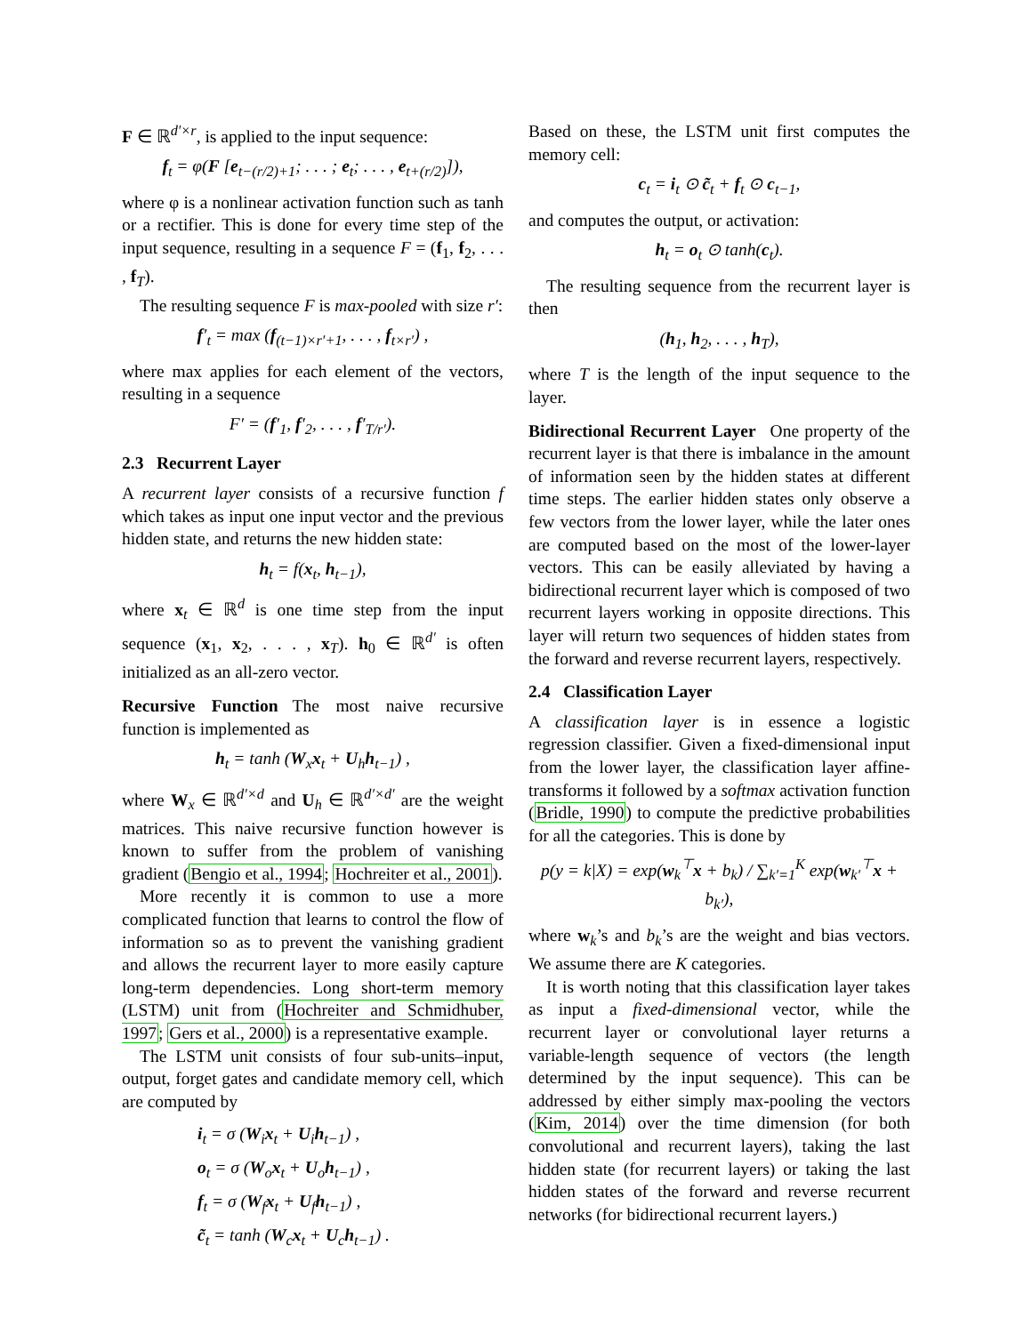F ∈ ℝ<sup>d′×r</sup>, is applied to the input sequence:
f<sub>t</sub> = φ(F [e<sub>t−(r/2)+1</sub>; . . . ; e<sub>t</sub>; . . . , e<sub>t+(r/2)</sub>]),
where φ is a nonlinear activation function such as tanh or a rectifier. This is done for every time step of the input sequence, resulting in a sequence F = (f<sub>1</sub>, f<sub>2</sub>, . . . , f<sub>T</sub>).
The resulting sequence F is max-pooled with size r′:
f′<sub>t</sub> = max (f<sub>(t−1)×r′+1</sub>, . . . , f<sub>t×r′</sub>) ,
where max applies for each element of the vectors, resulting in a sequence
F′ = (f′<sub>1</sub>, f′<sub>2</sub>, . . . , f′<sub>T/r′</sub>).
2.3 Recurrent Layer
A recurrent layer consists of a recursive function f which takes as input one input vector and the previous hidden state, and returns the new hidden state:
h<sub>t</sub> = f(x<sub>t</sub>, h<sub>t−1</sub>),
where x<sub>t</sub> ∈ ℝ<sup>d</sup> is one time step from the input sequence (x<sub>1</sub>, x<sub>2</sub>, . . . , x<sub>T</sub>). h<sub>0</sub> ∈ ℝ<sup>d′</sup> is often initialized as an all-zero vector.
Recursive Function The most naive recursive function is implemented as
h<sub>t</sub> = tanh (W<sub>x</sub>x<sub>t</sub> + U<sub>h</sub>h<sub>t−1</sub>) ,
where W<sub>x</sub> ∈ ℝ<sup>d′×d</sup> and U<sub>h</sub> ∈ ℝ<sup>d′×d′</sup> are the weight matrices. This naive recursive function however is known to suffer from the problem of vanishing gradient (Bengio et al., 1994; Hochreiter et al., 2001).
More recently it is common to use a more complicated function that learns to control the flow of information so as to prevent the vanishing gradient and allows the recurrent layer to more easily capture long-term dependencies. Long short-term memory (LSTM) unit from (Hochreiter and Schmidhuber, 1997; Gers et al., 2000) is a representative example.
The LSTM unit consists of four sub-units–input, output, forget gates and candidate memory cell, which are computed by
i<sub>t</sub> = σ (W<sub>i</sub>x<sub>t</sub> + U<sub>i</sub>h<sub>t−1</sub>) ,
o<sub>t</sub> = σ (W<sub>o</sub>x<sub>t</sub> + U<sub>o</sub>h<sub>t−1</sub>) ,
f<sub>t</sub> = σ (W<sub>f</sub>x<sub>t</sub> + U<sub>f</sub>h<sub>t−1</sub>) ,
c̃<sub>t</sub> = tanh (W<sub>c</sub>x<sub>t</sub> + U<sub>c</sub>h<sub>t−1</sub>) .
Based on these, the LSTM unit first computes the memory cell:
c<sub>t</sub> = i<sub>t</sub> ⊙ c̃<sub>t</sub> + f<sub>t</sub> ⊙ c<sub>t−1</sub>,
and computes the output, or activation:
h<sub>t</sub> = o<sub>t</sub> ⊙ tanh(c<sub>t</sub>).
The resulting sequence from the recurrent layer is then
(h<sub>1</sub>, h<sub>2</sub>, . . . , h<sub>T</sub>),
where T is the length of the input sequence to the layer.
Bidirectional Recurrent Layer One property of the recurrent layer is that there is imbalance in the amount of information seen by the hidden states at different time steps. The earlier hidden states only observe a few vectors from the lower layer, while the later ones are computed based on the most of the lower-layer vectors. This can be easily alleviated by having a bidirectional recurrent layer which is composed of two recurrent layers working in opposite directions. This layer will return two sequences of hidden states from the forward and reverse recurrent layers, respectively.
2.4 Classification Layer
A classification layer is in essence a logistic regression classifier. Given a fixed-dimensional input from the lower layer, the classification layer affine-transforms it followed by a softmax activation function (Bridle, 1990) to compute the predictive probabilities for all the categories. This is done by
p(y = k|X) = exp(w<sub>k</sub><sup>⊤</sup>x + b<sub>k</sub>) / ∑<sub>k′=1</sub><sup>K</sup> exp(w<sub>k′</sub><sup>⊤</sup>x + b<sub>k′</sub>),
where w<sub>k</sub>’s and b<sub>k</sub>’s are the weight and bias vectors. We assume there are K categories.
It is worth noting that this classification layer takes as input a fixed-dimensional vector, while the recurrent layer or convolutional layer returns a variable-length sequence of vectors (the length determined by the input sequence). This can be addressed by either simply max-pooling the vectors (Kim, 2014) over the time dimension (for both convolutional and recurrent layers), taking the last hidden state (for recurrent layers) or taking the last hidden states of the forward and reverse recurrent networks (for bidirectional recurrent layers.)